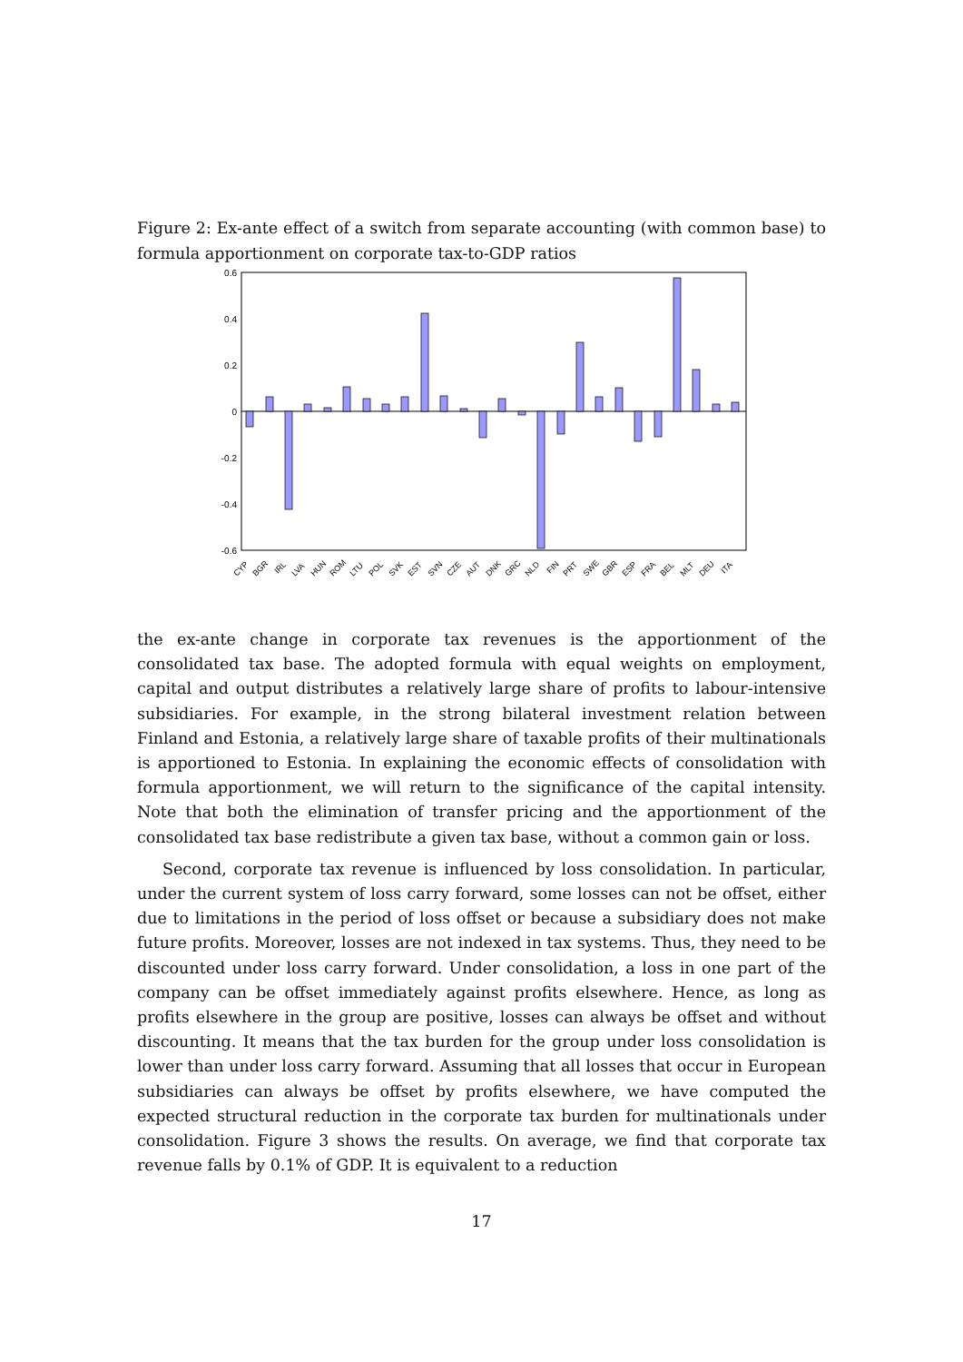Figure 2: Ex-ante effect of a switch from separate accounting (with common base) to formula apportionment on corporate tax-to-GDP ratios
0.6
0.4
0.2
0
-0.2
-0.4
-0.6
CYP
BGR
IRL
LVA
HUN
ROM
LTU
POL
SVK
EST
SVN
CZE
AUT
DNK
GRC
NLD
FIN
PRT
SWE
GBR
ESP
FRA
BEL
MLT
DEU
ITA
the ex-ante change in corporate tax revenues is the apportionment of the consolidated tax base. The adopted formula with equal weights on employment, capital and output distributes a relatively large share of profits to labour-intensive subsidiaries. For example, in the strong bilateral investment relation between Finland and Estonia, a relatively large share of taxable profits of their multinationals is apportioned to Estonia. In explaining the economic effects of consolidation with formula apportionment, we will return to the significance of the capital intensity. Note that both the elimination of transfer pricing and the apportionment of the consolidated tax base redistribute a given tax base, without a common gain or loss.
Second, corporate tax revenue is influenced by loss consolidation. In particular, under the current system of loss carry forward, some losses can not be offset, either due to limitations in the period of loss offset or because a subsidiary does not make future profits. Moreover, losses are not indexed in tax systems. Thus, they need to be discounted under loss carry forward. Under consolidation, a loss in one part of the company can be offset immediately against profits elsewhere. Hence, as long as profits elsewhere in the group are positive, losses can always be offset and without discounting. It means that the tax burden for the group under loss consolidation is lower than under loss carry forward. Assuming that all losses that occur in European subsidiaries can always be offset by profits elsewhere, we have computed the expected structural reduction in the corporate tax burden for multinationals under consolidation. Figure 3 shows the results. On average, we find that corporate tax revenue falls by 0.1% of GDP. It is equivalent to a reduction
17